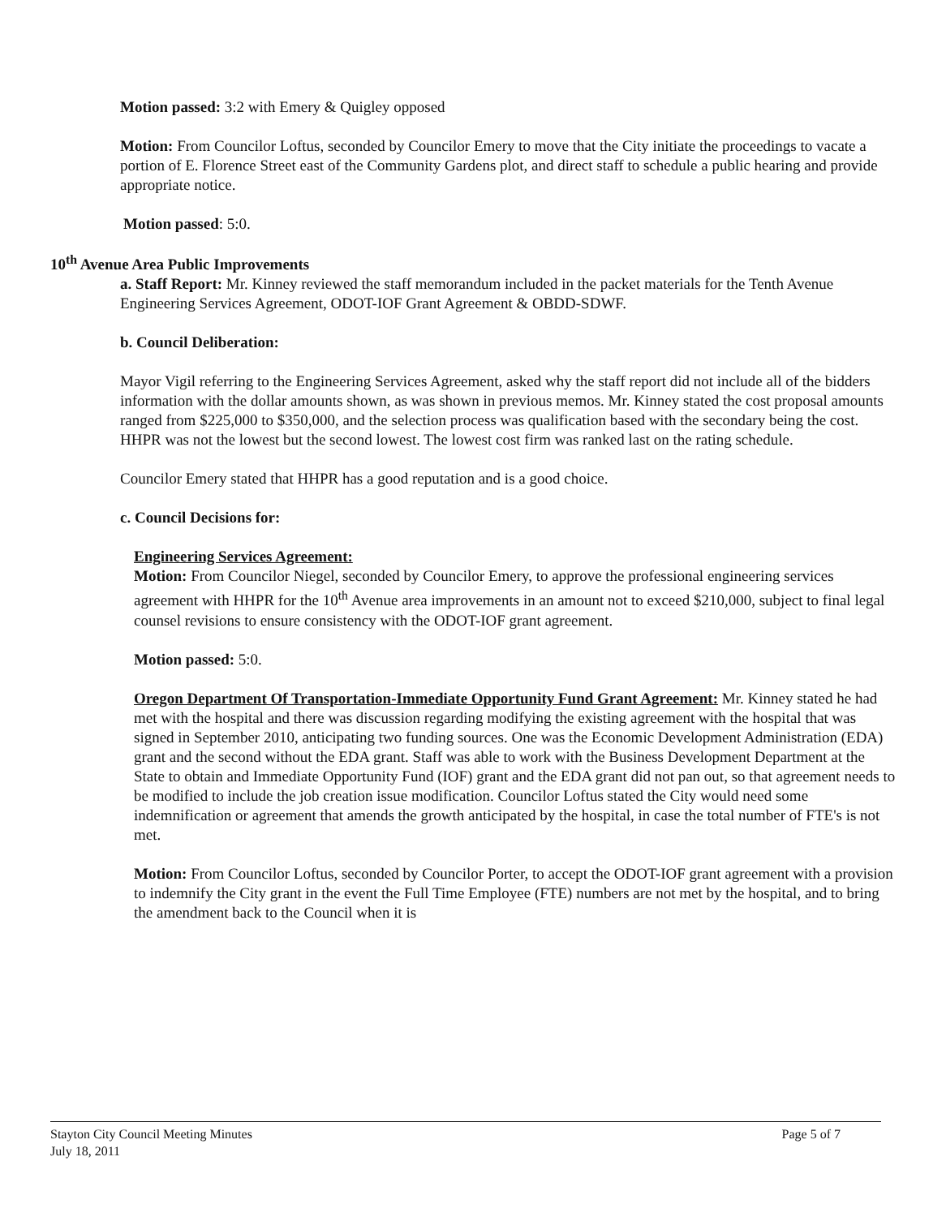Motion passed: 3:2 with Emery & Quigley opposed
Motion: From Councilor Loftus, seconded by Councilor Emery to move that the City initiate the proceedings to vacate a portion of E. Florence Street east of the Community Gardens plot, and direct staff to schedule a public hearing and provide appropriate notice.
Motion passed: 5:0.
10<sup>th</sup> Avenue Area Public Improvements
a. Staff Report: Mr. Kinney reviewed the staff memorandum included in the packet materials for the Tenth Avenue Engineering Services Agreement, ODOT-IOF Grant Agreement & OBDD-SDWF.
b. Council Deliberation:
Mayor Vigil referring to the Engineering Services Agreement, asked why the staff report did not include all of the bidders information with the dollar amounts shown, as was shown in previous memos. Mr. Kinney stated the cost proposal amounts ranged from $225,000 to $350,000, and the selection process was qualification based with the secondary being the cost. HHPR was not the lowest but the second lowest. The lowest cost firm was ranked last on the rating schedule.
Councilor Emery stated that HHPR has a good reputation and is a good choice.
c. Council Decisions for:
Engineering Services Agreement:
Motion: From Councilor Niegel, seconded by Councilor Emery, to approve the professional engineering services agreement with HHPR for the 10<sup>th</sup> Avenue area improvements in an amount not to exceed $210,000, subject to final legal counsel revisions to ensure consistency with the ODOT-IOF grant agreement.
Motion passed: 5:0.
Oregon Department Of Transportation-Immediate Opportunity Fund Grant Agreement: Mr. Kinney stated he had met with the hospital and there was discussion regarding modifying the existing agreement with the hospital that was signed in September 2010, anticipating two funding sources. One was the Economic Development Administration (EDA) grant and the second without the EDA grant. Staff was able to work with the Business Development Department at the State to obtain and Immediate Opportunity Fund (IOF) grant and the EDA grant did not pan out, so that agreement needs to be modified to include the job creation issue modification. Councilor Loftus stated the City would need some indemnification or agreement that amends the growth anticipated by the hospital, in case the total number of FTE's is not met.
Motion: From Councilor Loftus, seconded by Councilor Porter, to accept the ODOT-IOF grant agreement with a provision to indemnify the City grant in the event the Full Time Employee (FTE) numbers are not met by the hospital, and to bring the amendment back to the Council when it is
Stayton City Council Meeting Minutes
July 18, 2011
Page 5 of 7